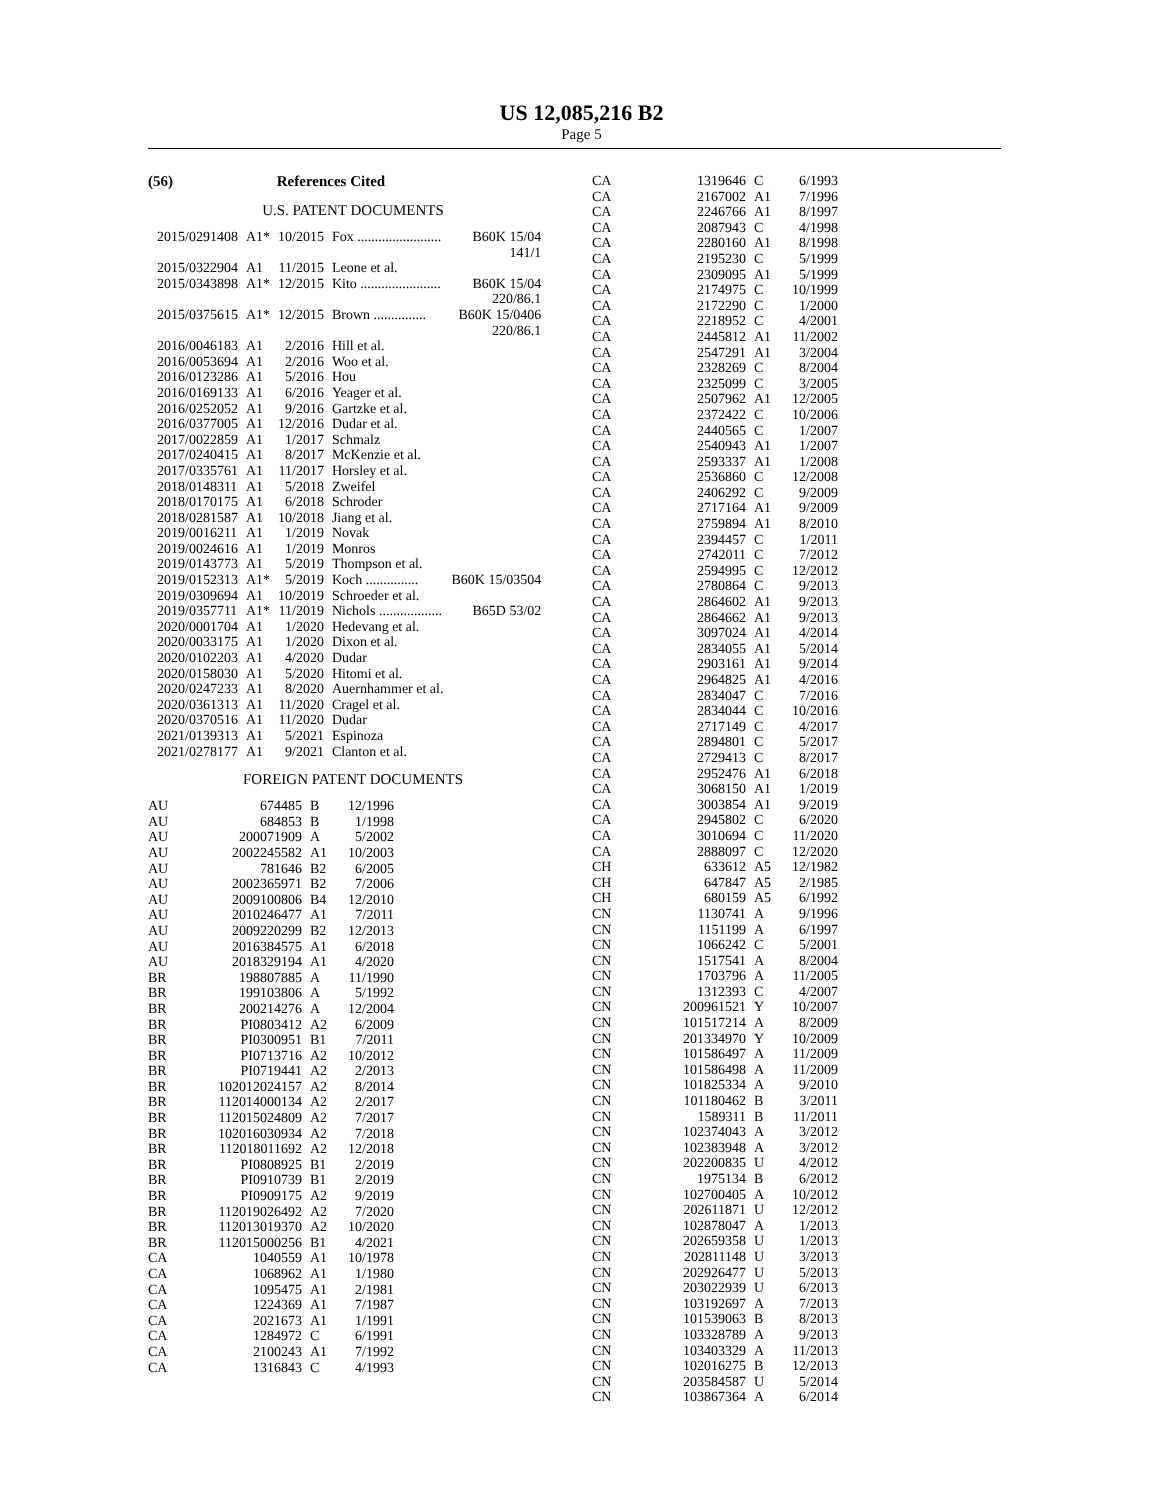US 12,085,216 B2
Page 5
(56) References Cited
U.S. PATENT DOCUMENTS
| 2015/0291408 | A1* | 10/2015 | Fox ........................ | B60K 15/04 |
| | | | | 141/1 |
| 2015/0322904 | A1 | 11/2015 | Leone et al. | |
| 2015/0343898 | A1* | 12/2015 | Kito ....................... | B60K 15/04 |
| | | | | 220/86.1 |
| 2015/0375615 | A1* | 12/2015 | Brown ............... | B60K 15/0406 |
| | | | | 220/86.1 |
| 2016/0046183 | A1 | 2/2016 | Hill et al. | |
| 2016/0053694 | A1 | 2/2016 | Woo et al. | |
| 2016/0123286 | A1 | 5/2016 | Hou | |
| 2016/0169133 | A1 | 6/2016 | Yeager et al. | |
| 2016/0252052 | A1 | 9/2016 | Gartzke et al. | |
| 2016/0377005 | A1 | 12/2016 | Dudar et al. | |
| 2017/0022859 | A1 | 1/2017 | Schmalz | |
| 2017/0240415 | A1 | 8/2017 | McKenzie et al. | |
| 2017/0335761 | A1 | 11/2017 | Horsley et al. | |
| 2018/0148311 | A1 | 5/2018 | Zweifel | |
| 2018/0170175 | A1 | 6/2018 | Schroder | |
| 2018/0281587 | A1 | 10/2018 | Jiang et al. | |
| 2019/0016211 | A1 | 1/2019 | Novak | |
| 2019/0024616 | A1 | 1/2019 | Monros | |
| 2019/0143773 | A1 | 5/2019 | Thompson et al. | |
| 2019/0152313 | A1* | 5/2019 | Koch ............... | B60K 15/03504 |
| 2019/0309694 | A1 | 10/2019 | Schroeder et al. | |
| 2019/0357711 | A1* | 11/2019 | Nichols .................. | B65D 53/02 |
| 2020/0001704 | A1 | 1/2020 | Hedevang et al. | |
| 2020/0033175 | A1 | 1/2020 | Dixon et al. | |
| 2020/0102203 | A1 | 4/2020 | Dudar | |
| 2020/0158030 | A1 | 5/2020 | Hitomi et al. | |
| 2020/0247233 | A1 | 8/2020 | Auernhammer et al. | |
| 2020/0361313 | A1 | 11/2020 | Cragel et al. | |
| 2020/0370516 | A1 | 11/2020 | Dudar | |
| 2021/0139313 | A1 | 5/2021 | Espinoza | |
| 2021/0278177 | A1 | 9/2021 | Clanton et al. | |
FOREIGN PATENT DOCUMENTS
| AU | 674485 | B | 12/1996 |
| AU | 684853 | B | 1/1998 |
| AU | 200071909 | A | 5/2002 |
| AU | 2002245582 | A1 | 10/2003 |
| AU | 781646 | B2 | 6/2005 |
| AU | 2002365971 | B2 | 7/2006 |
| AU | 2009100806 | B4 | 12/2010 |
| AU | 2010246477 | A1 | 7/2011 |
| AU | 2009220299 | B2 | 12/2013 |
| AU | 2016384575 | A1 | 6/2018 |
| AU | 2018329194 | A1 | 4/2020 |
| BR | 198807885 | A | 11/1990 |
| BR | 199103806 | A | 5/1992 |
| BR | 200214276 | A | 12/2004 |
| BR | PI0803412 | A2 | 6/2009 |
| BR | PI0300951 | B1 | 7/2011 |
| BR | PI0713716 | A2 | 10/2012 |
| BR | PI0719441 | A2 | 2/2013 |
| BR | 102012024157 | A2 | 8/2014 |
| BR | 112014000134 | A2 | 2/2017 |
| BR | 112015024809 | A2 | 7/2017 |
| BR | 102016030934 | A2 | 7/2018 |
| BR | 112018011692 | A2 | 12/2018 |
| BR | PI0808925 | B1 | 2/2019 |
| BR | PI0910739 | B1 | 2/2019 |
| BR | PI0909175 | A2 | 9/2019 |
| BR | 112019026492 | A2 | 7/2020 |
| BR | 112013019370 | A2 | 10/2020 |
| BR | 112015000256 | B1 | 4/2021 |
| CA | 1040559 | A1 | 10/1978 |
| CA | 1068962 | A1 | 1/1980 |
| CA | 1095475 | A1 | 2/1981 |
| CA | 1224369 | A1 | 7/1987 |
| CA | 2021673 | A1 | 1/1991 |
| CA | 1284972 | C | 6/1991 |
| CA | 2100243 | A1 | 7/1992 |
| CA | 1316843 | C | 4/1993 |
| CA | 1319646 | C | 6/1993 |
| CA | 2167002 | A1 | 7/1996 |
| CA | 2246766 | A1 | 8/1997 |
| CA | 2087943 | C | 4/1998 |
| CA | 2280160 | A1 | 8/1998 |
| CA | 2195230 | C | 5/1999 |
| CA | 2309095 | A1 | 5/1999 |
| CA | 2174975 | C | 10/1999 |
| CA | 2172290 | C | 1/2000 |
| CA | 2218952 | C | 4/2001 |
| CA | 2445812 | A1 | 11/2002 |
| CA | 2547291 | A1 | 3/2004 |
| CA | 2328269 | C | 8/2004 |
| CA | 2325099 | C | 3/2005 |
| CA | 2507962 | A1 | 12/2005 |
| CA | 2372422 | C | 10/2006 |
| CA | 2440565 | C | 1/2007 |
| CA | 2540943 | A1 | 1/2007 |
| CA | 2593337 | A1 | 1/2008 |
| CA | 2536860 | C | 12/2008 |
| CA | 2406292 | C | 9/2009 |
| CA | 2717164 | A1 | 9/2009 |
| CA | 2759894 | A1 | 8/2010 |
| CA | 2394457 | C | 1/2011 |
| CA | 2742011 | C | 7/2012 |
| CA | 2594995 | C | 12/2012 |
| CA | 2780864 | C | 9/2013 |
| CA | 2864602 | A1 | 9/2013 |
| CA | 2864662 | A1 | 9/2013 |
| CA | 3097024 | A1 | 4/2014 |
| CA | 2834055 | A1 | 5/2014 |
| CA | 2903161 | A1 | 9/2014 |
| CA | 2964825 | A1 | 4/2016 |
| CA | 2834047 | C | 7/2016 |
| CA | 2834044 | C | 10/2016 |
| CA | 2717149 | C | 4/2017 |
| CA | 2894801 | C | 5/2017 |
| CA | 2729413 | C | 8/2017 |
| CA | 2952476 | A1 | 6/2018 |
| CA | 3068150 | A1 | 1/2019 |
| CA | 3003854 | A1 | 9/2019 |
| CA | 2945802 | C | 6/2020 |
| CA | 3010694 | C | 11/2020 |
| CA | 2888097 | C | 12/2020 |
| CH | 633612 | A5 | 12/1982 |
| CH | 647847 | A5 | 2/1985 |
| CH | 680159 | A5 | 6/1992 |
| CN | 1130741 | A | 9/1996 |
| CN | 1151199 | A | 6/1997 |
| CN | 1066242 | C | 5/2001 |
| CN | 1517541 | A | 8/2004 |
| CN | 1703796 | A | 11/2005 |
| CN | 1312393 | C | 4/2007 |
| CN | 200961521 | Y | 10/2007 |
| CN | 101517214 | A | 8/2009 |
| CN | 201334970 | Y | 10/2009 |
| CN | 101586497 | A | 11/2009 |
| CN | 101586498 | A | 11/2009 |
| CN | 101825334 | A | 9/2010 |
| CN | 101180462 | B | 3/2011 |
| CN | 1589311 | B | 11/2011 |
| CN | 102374043 | A | 3/2012 |
| CN | 102383948 | A | 3/2012 |
| CN | 202200835 | U | 4/2012 |
| CN | 1975134 | B | 6/2012 |
| CN | 102700405 | A | 10/2012 |
| CN | 202611871 | U | 12/2012 |
| CN | 102878047 | A | 1/2013 |
| CN | 202659358 | U | 1/2013 |
| CN | 202811148 | U | 3/2013 |
| CN | 202926477 | U | 5/2013 |
| CN | 203022939 | U | 6/2013 |
| CN | 103192697 | A | 7/2013 |
| CN | 101539063 | B | 8/2013 |
| CN | 103328789 | A | 9/2013 |
| CN | 103403329 | A | 11/2013 |
| CN | 102016275 | B | 12/2013 |
| CN | 203584587 | U | 5/2014 |
| CN | 103867364 | A | 6/2014 |